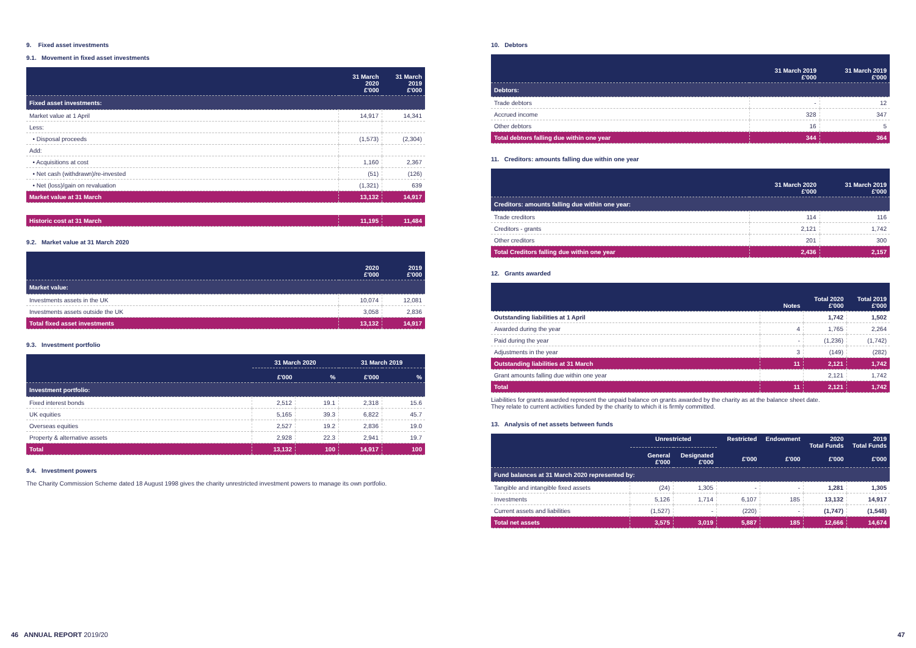9. Fixed asset investments
9.1. Movement in fixed asset investments
| | 31 March 2020 £'000 | 31 March 2019 £'000 |
| --- | --- | --- |
| Fixed asset investments: | | |
| Market value at 1 April | 14,917 | 14,341 |
| Less: | | |
| • Disposal proceeds | (1,573) | (2,304) |
| Add: | | |
| • Acquisitions at cost | 1,160 | 2,367 |
| • Net cash (withdrawn)/re-invested | (51) | (126) |
| • Net (loss)/gain on revaluation | (1,321) | 639 |
| Market value at 31 March | 13,132 | 14,917 |
| Historic cost at 31 March | 11,195 | 11,484 |
9.2. Market value at 31 March 2020
| | 2020 £'000 | 2019 £'000 |
| --- | --- | --- |
| Market value: | | |
| Investments assets in the UK | 10,074 | 12,081 |
| Investments assets outside the UK | 3,058 | 2,836 |
| Total fixed asset investments | 13,132 | 14,917 |
9.3. Investment portfolio
| | 31 March 2020 | | 31 March 2019 | |
| --- | --- | --- | --- | --- |
| | £'000 | % | £'000 | % |
| Investment portfolio: | | | | |
| Fixed interest bonds | 2,512 | 19.1 | 2,318 | 15.6 |
| UK equities | 5,165 | 39.3 | 6,822 | 45.7 |
| Overseas equities | 2,527 | 19.2 | 2,836 | 19.0 |
| Property & alternative assets | 2,928 | 22.3 | 2,941 | 19.7 |
| Total | 13,132 | 100 | 14,917 | 100 |
9.4. Investment powers
The Charity Commission Scheme dated 18 August 1998 gives the charity unrestricted investment powers to manage its own portfolio.
10. Debtors
| | 31 March 2019 £'000 | 31 March 2019 £'000 |
| --- | --- | --- |
| Debtors: | | |
| Trade debtors | - | 12 |
| Accrued income | 328 | 347 |
| Other debtors | 16 | 5 |
| Total debtors falling due within one year | 344 | 364 |
11. Creditors: amounts falling due within one year
| | 31 March 2020 £'000 | 31 March 2019 £'000 |
| --- | --- | --- |
| Creditors: amounts falling due within one year: | | |
| Trade creditors | 114 | 116 |
| Creditors - grants | 2,121 | 1,742 |
| Other creditors | 201 | 300 |
| Total Creditors falling due within one year | 2,436 | 2,157 |
12. Grants awarded
| | Notes | Total 2020 £'000 | Total 2019 £'000 |
| --- | --- | --- | --- |
| Outstanding liabilities at 1 April | | 1,742 | 1,502 |
| Awarded during the year | 4 | 1,765 | 2,264 |
| Paid during the year | - | (1,236) | (1,742) |
| Adjustments in the year | 3 | (149) | (282) |
| Outstanding liabilities at 31 March | 11 | 2,121 | 1,742 |
| Grant amounts falling due within one year | | 2,121 | 1,742 |
| Total | 11 | 2,121 | 1,742 |
Liabilities for grants awarded represent the unpaid balance on grants awarded by the charity as at the balance sheet date.
They relate to current activities funded by the charity to which it is firmly committed.
13. Analysis of net assets between funds
| | Unrestricted | | Restricted £'000 | Endowment £'000 | 2020 Total Funds £'000 | 2019 Total Funds £'000 |
| --- | --- | --- | --- | --- | --- | --- |
| | General £'000 | Designated £'000 | | | | |
| Fund balances at 31 March 2020 represented by: | | | | | | |
| Tangible and intangible fixed assets | (24) | 1,305 | - | - | 1,281 | 1,305 |
| Investments | 5,126 | 1,714 | 6,107 | 185 | 13,132 | 14,917 |
| Current assets and liabilities | (1,527) | - | (220) | - | (1,747) | (1,548) |
| Total net assets | 3,575 | 3,019 | 5,887 | 185 | 12,666 | 14,674 |
46 ANNUAL REPORT 2019/20 47